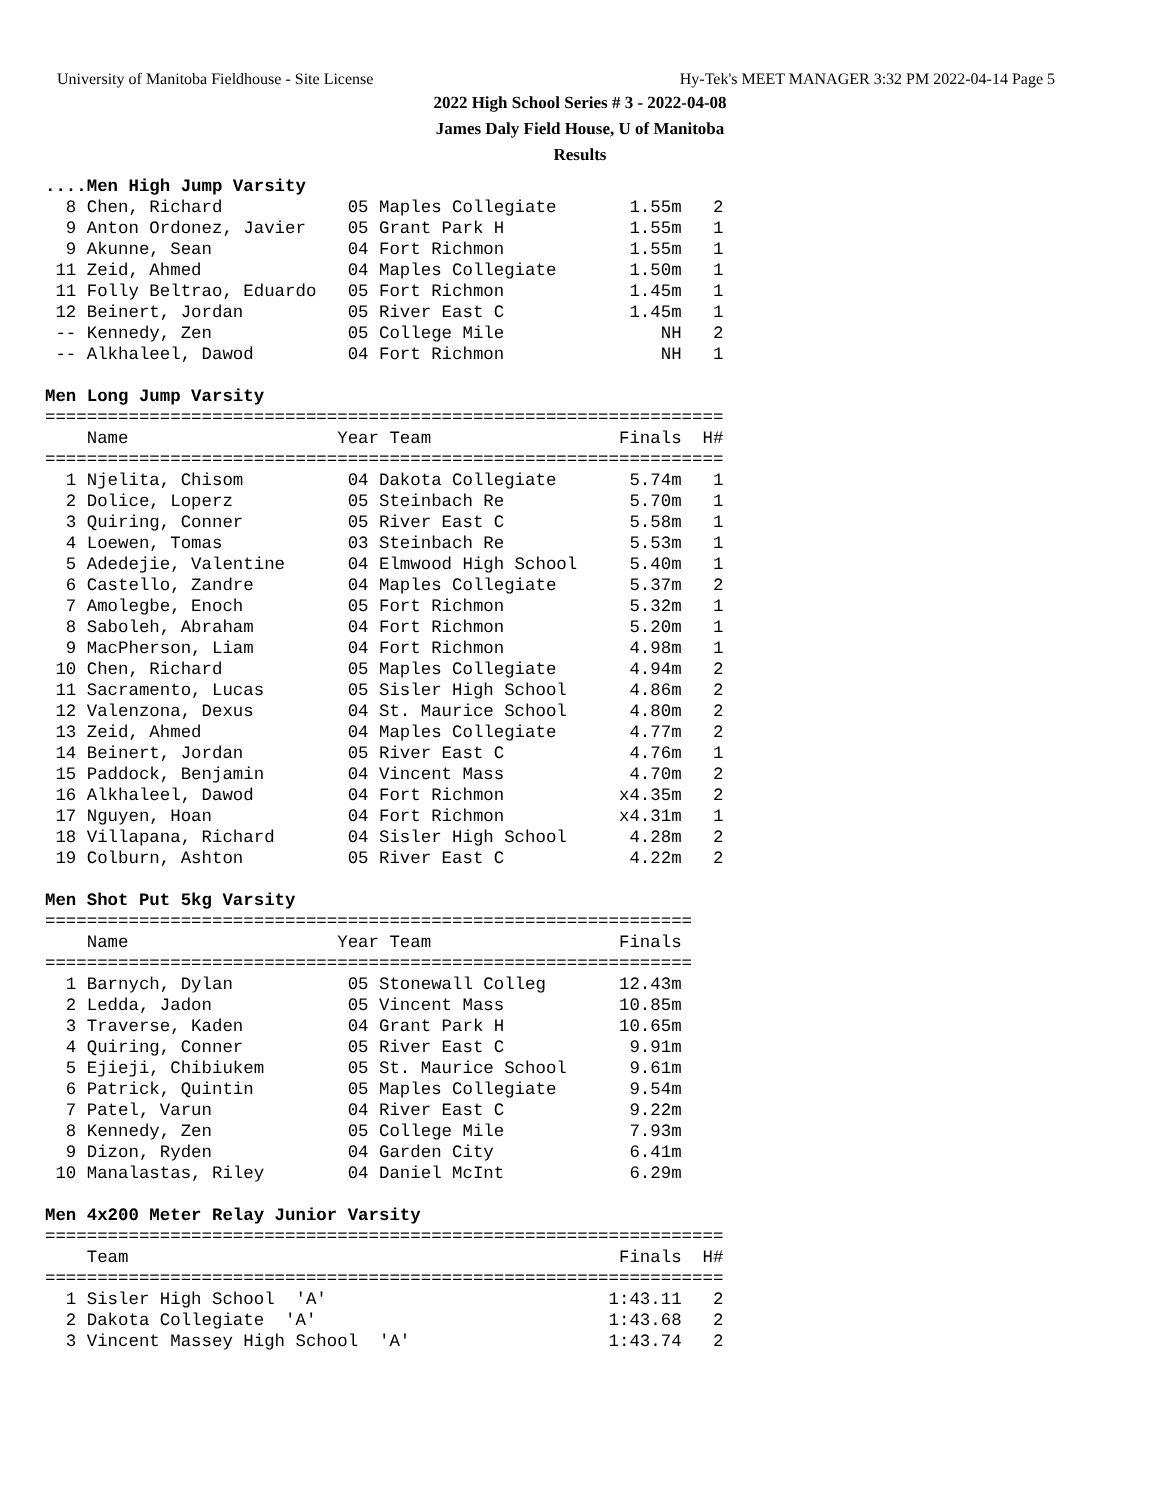University of Manitoba Fieldhouse - Site License Hy-Tek's MEET MANAGER 3:32 PM 2022-04-14 Page 5
2022 High School Series # 3 - 2022-04-08
James Daly Field House, U of Manitoba
Results
....Men High Jump Varsity
  8 Chen, Richard            05 Maples Collegiate       1.55m   2
  9 Anton Ordonez, Javier    05 Grant Park H            1.55m   1
  9 Akunne, Sean             04 Fort Richmon            1.55m   1
 11 Zeid, Ahmed              04 Maples Collegiate       1.50m   1
 11 Folly Beltrao, Eduardo   05 Fort Richmon            1.45m   1
 12 Beinert, Jordan          05 River East C            1.45m   1
 -- Kennedy, Zen             05 College Mile               NH   2
 -- Alkhaleel, Dawod         04 Fort Richmon               NH   1

Men Long Jump Varsity
=================================================================
    Name                    Year Team                  Finals  H#
=================================================================
  1 Njelita, Chisom          04 Dakota Collegiate       5.74m   1
  2 Dolice, Loperz           05 Steinbach Re            5.70m   1
  3 Quiring, Conner          05 River East C            5.58m   1
  4 Loewen, Tomas            03 Steinbach Re            5.53m   1
  5 Adedejie, Valentine      04 Elmwood High School     5.40m   1
  6 Castello, Zandre         04 Maples Collegiate       5.37m   2
  7 Amolegbe, Enoch          05 Fort Richmon            5.32m   1
  8 Saboleh, Abraham         04 Fort Richmon            5.20m   1
  9 MacPherson, Liam         04 Fort Richmon            4.98m   1
 10 Chen, Richard            05 Maples Collegiate       4.94m   2
 11 Sacramento, Lucas        05 Sisler High School      4.86m   2
 12 Valenzona, Dexus         04 St. Maurice School      4.80m   2
 13 Zeid, Ahmed              04 Maples Collegiate       4.77m   2
 14 Beinert, Jordan          05 River East C            4.76m   1
 15 Paddock, Benjamin        04 Vincent Mass            4.70m   2
 16 Alkhaleel, Dawod         04 Fort Richmon           x4.35m   2
 17 Nguyen, Hoan             04 Fort Richmon           x4.31m   1
 18 Villapana, Richard       04 Sisler High School      4.28m   2
 19 Colburn, Ashton          05 River East C            4.22m   2

Men Shot Put 5kg Varsity
==============================================================
    Name                    Year Team                  Finals
==============================================================
  1 Barnych, Dylan           05 Stonewall Colleg       12.43m
  2 Ledda, Jadon             05 Vincent Mass           10.85m
  3 Traverse, Kaden          04 Grant Park H           10.65m
  4 Quiring, Conner          05 River East C            9.91m
  5 Ejieji, Chibiukem        05 St. Maurice School      9.61m
  6 Patrick, Quintin         05 Maples Collegiate       9.54m
  7 Patel, Varun             04 River East C            9.22m
  8 Kennedy, Zen             05 College Mile            7.93m
  9 Dizon, Ryden             04 Garden City             6.41m
 10 Manalastas, Riley        04 Daniel McInt            6.29m

Men 4x200 Meter Relay Junior Varsity
=================================================================
    Team                                               Finals  H#
=================================================================
  1 Sisler High School  'A'                           1:43.11   2
  2 Dakota Collegiate  'A'                            1:43.68   2
  3 Vincent Massey High School  'A'                   1:43.74   2